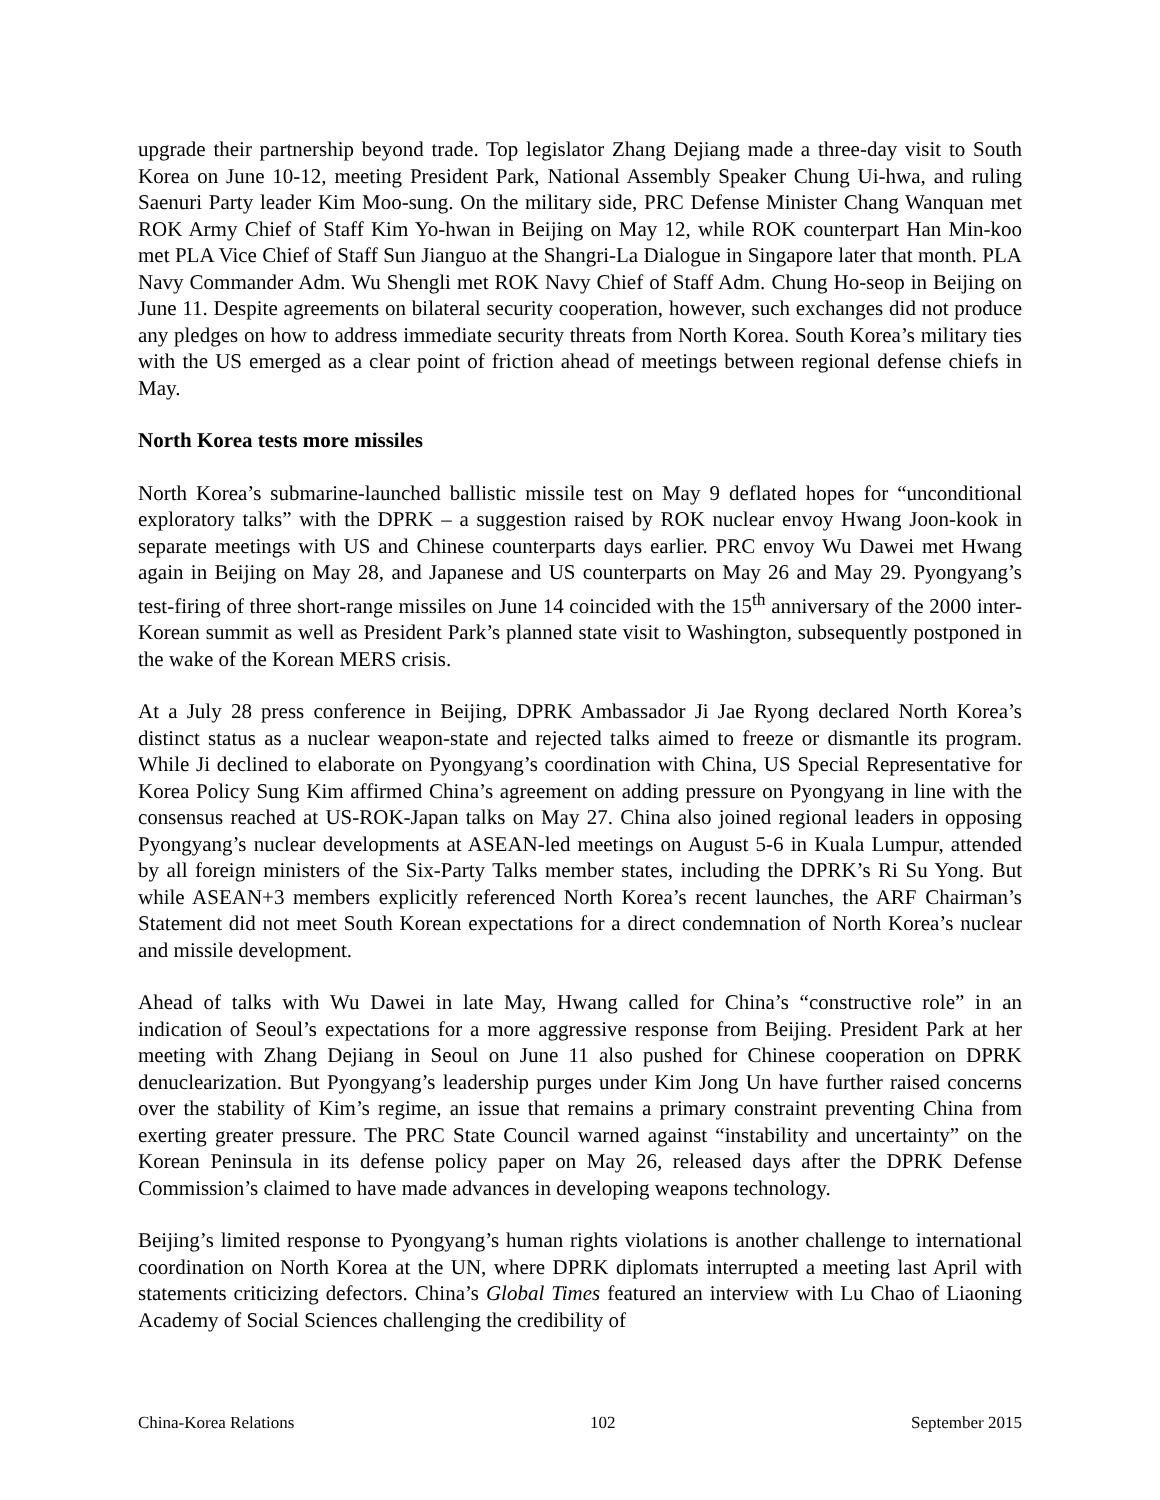upgrade their partnership beyond trade. Top legislator Zhang Dejiang made a three-day visit to South Korea on June 10-12, meeting President Park, National Assembly Speaker Chung Ui-hwa, and ruling Saenuri Party leader Kim Moo-sung. On the military side, PRC Defense Minister Chang Wanquan met ROK Army Chief of Staff Kim Yo-hwan in Beijing on May 12, while ROK counterpart Han Min-koo met PLA Vice Chief of Staff Sun Jianguo at the Shangri-La Dialogue in Singapore later that month. PLA Navy Commander Adm. Wu Shengli met ROK Navy Chief of Staff Adm. Chung Ho-seop in Beijing on June 11. Despite agreements on bilateral security cooperation, however, such exchanges did not produce any pledges on how to address immediate security threats from North Korea. South Korea’s military ties with the US emerged as a clear point of friction ahead of meetings between regional defense chiefs in May.
North Korea tests more missiles
North Korea’s submarine-launched ballistic missile test on May 9 deflated hopes for “unconditional exploratory talks” with the DPRK – a suggestion raised by ROK nuclear envoy Hwang Joon-kook in separate meetings with US and Chinese counterparts days earlier. PRC envoy Wu Dawei met Hwang again in Beijing on May 28, and Japanese and US counterparts on May 26 and May 29. Pyongyang’s test-firing of three short-range missiles on June 14 coincided with the 15<sup>th</sup> anniversary of the 2000 inter-Korean summit as well as President Park’s planned state visit to Washington, subsequently postponed in the wake of the Korean MERS crisis.
At a July 28 press conference in Beijing, DPRK Ambassador Ji Jae Ryong declared North Korea’s distinct status as a nuclear weapon-state and rejected talks aimed to freeze or dismantle its program. While Ji declined to elaborate on Pyongyang’s coordination with China, US Special Representative for Korea Policy Sung Kim affirmed China’s agreement on adding pressure on Pyongyang in line with the consensus reached at US-ROK-Japan talks on May 27. China also joined regional leaders in opposing Pyongyang’s nuclear developments at ASEAN-led meetings on August 5-6 in Kuala Lumpur, attended by all foreign ministers of the Six-Party Talks member states, including the DPRK’s Ri Su Yong. But while ASEAN+3 members explicitly referenced North Korea’s recent launches, the ARF Chairman’s Statement did not meet South Korean expectations for a direct condemnation of North Korea’s nuclear and missile development.
Ahead of talks with Wu Dawei in late May, Hwang called for China’s “constructive role” in an indication of Seoul’s expectations for a more aggressive response from Beijing. President Park at her meeting with Zhang Dejiang in Seoul on June 11 also pushed for Chinese cooperation on DPRK denuclearization. But Pyongyang’s leadership purges under Kim Jong Un have further raised concerns over the stability of Kim’s regime, an issue that remains a primary constraint preventing China from exerting greater pressure. The PRC State Council warned against “instability and uncertainty” on the Korean Peninsula in its defense policy paper on May 26, released days after the DPRK Defense Commission’s claimed to have made advances in developing weapons technology.
Beijing’s limited response to Pyongyang’s human rights violations is another challenge to international coordination on North Korea at the UN, where DPRK diplomats interrupted a meeting last April with statements criticizing defectors. China’s Global Times featured an interview with Lu Chao of Liaoning Academy of Social Sciences challenging the credibility of
China-Korea Relations 102 September 2015